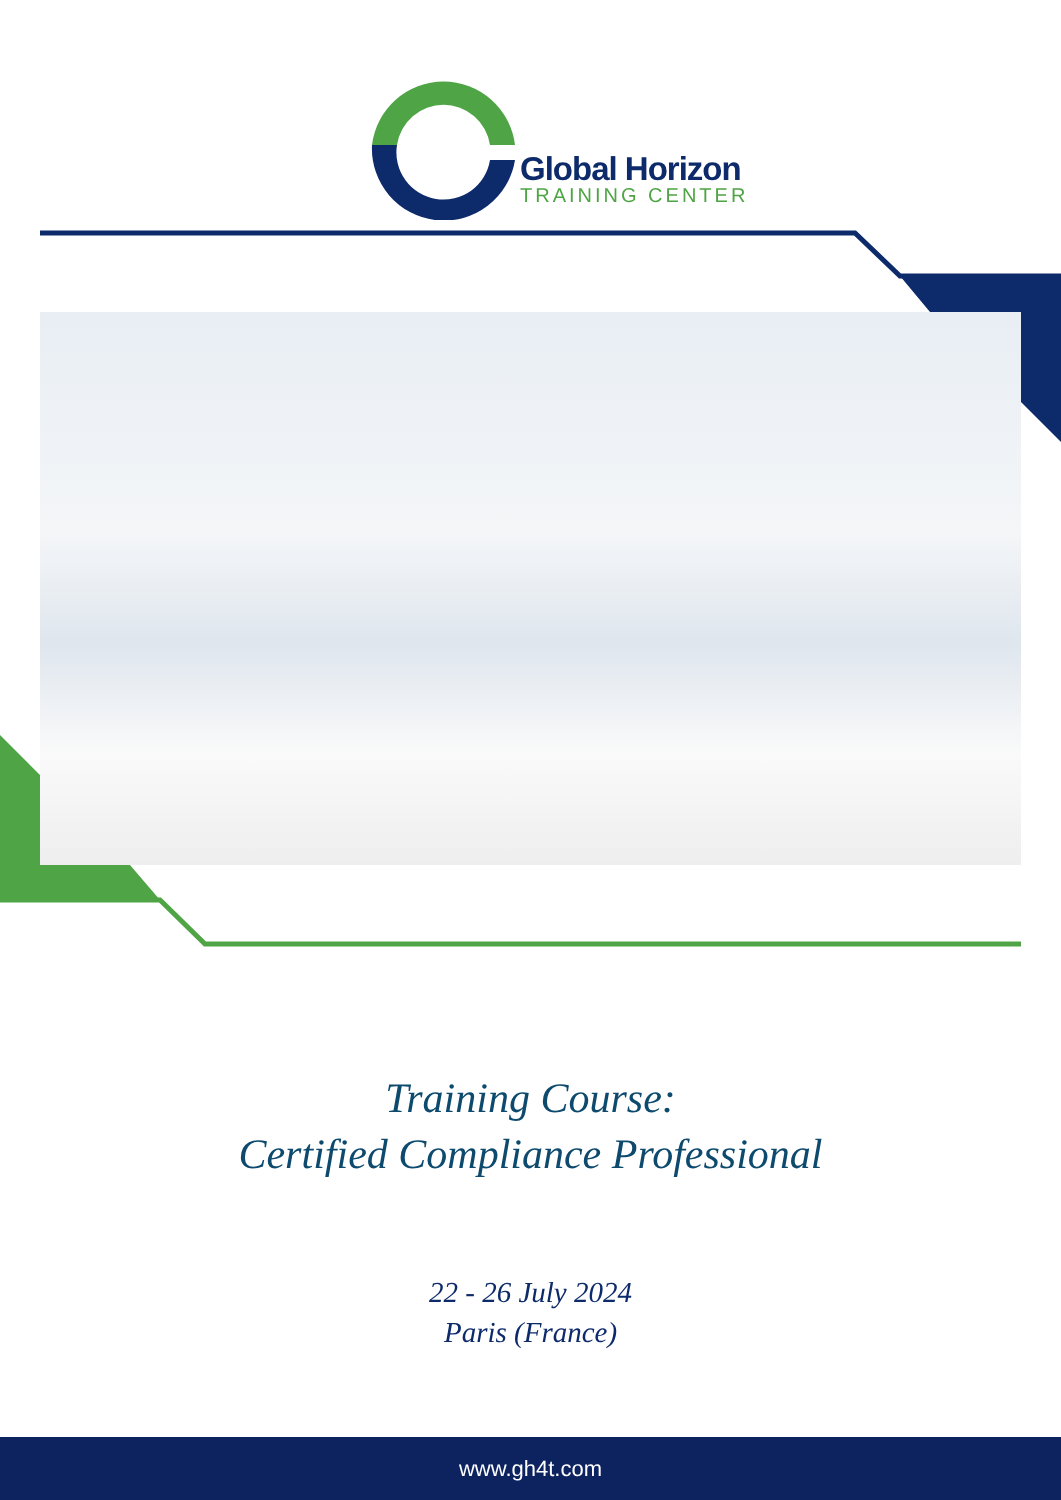Global Horizon
TRAINING CENTER
Training Course:
Certified Compliance Professional
22 - 26 July 2024
Paris (France)
www.gh4t.com